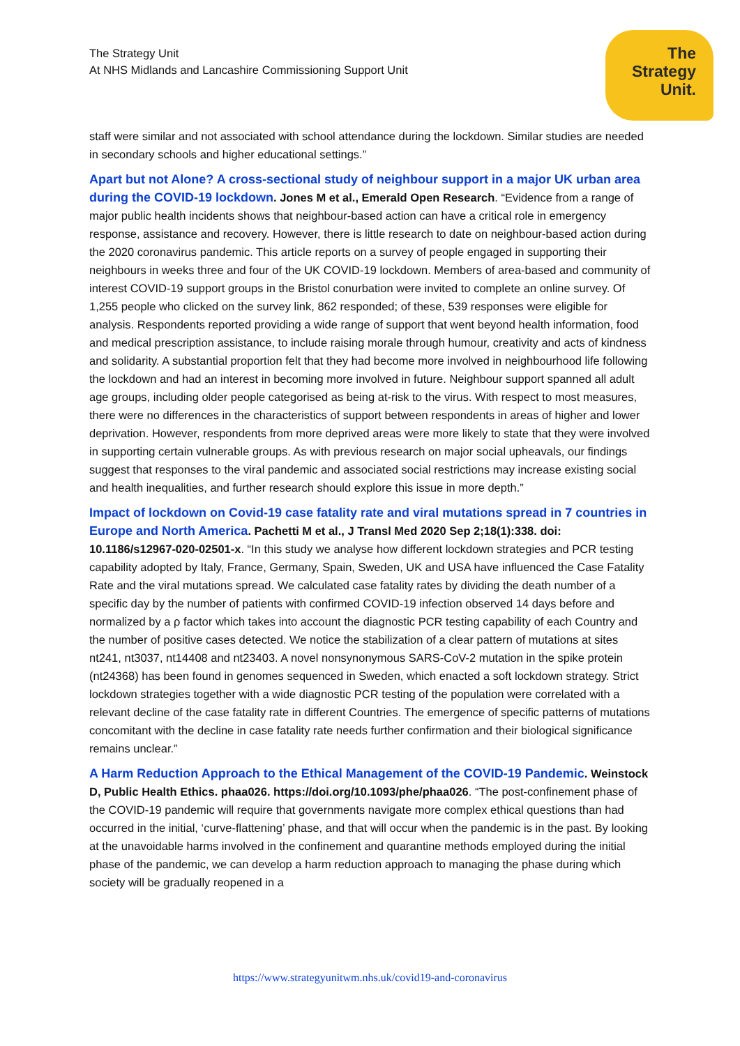The Strategy Unit
At NHS Midlands and Lancashire Commissioning Support Unit
The
Strategy
Unit.
staff were similar and not associated with school attendance during the lockdown. Similar studies are needed in secondary schools and higher educational settings.”
Apart but not Alone? A cross-sectional study of neighbour support in a major UK urban area during the COVID-19 lockdown. Jones M et al., Emerald Open Research. “Evidence from a range of major public health incidents shows that neighbour-based action can have a critical role in emergency response, assistance and recovery. However, there is little research to date on neighbour-based action during the 2020 coronavirus pandemic. This article reports on a survey of people engaged in supporting their neighbours in weeks three and four of the UK COVID-19 lockdown. Members of area-based and community of interest COVID-19 support groups in the Bristol conurbation were invited to complete an online survey. Of 1,255 people who clicked on the survey link, 862 responded; of these, 539 responses were eligible for analysis. Respondents reported providing a wide range of support that went beyond health information, food and medical prescription assistance, to include raising morale through humour, creativity and acts of kindness and solidarity. A substantial proportion felt that they had become more involved in neighbourhood life following the lockdown and had an interest in becoming more involved in future. Neighbour support spanned all adult age groups, including older people categorised as being at-risk to the virus. With respect to most measures, there were no differences in the characteristics of support between respondents in areas of higher and lower deprivation. However, respondents from more deprived areas were more likely to state that they were involved in supporting certain vulnerable groups. As with previous research on major social upheavals, our findings suggest that responses to the viral pandemic and associated social restrictions may increase existing social and health inequalities, and further research should explore this issue in more depth.”
Impact of lockdown on Covid-19 case fatality rate and viral mutations spread in 7 countries in Europe and North America. Pachetti M et al., J Transl Med 2020 Sep 2;18(1):338. doi: 10.1186/s12967-020-02501-x. “In this study we analyse how different lockdown strategies and PCR testing capability adopted by Italy, France, Germany, Spain, Sweden, UK and USA have influenced the Case Fatality Rate and the viral mutations spread. We calculated case fatality rates by dividing the death number of a specific day by the number of patients with confirmed COVID-19 infection observed 14 days before and normalized by a ρ factor which takes into account the diagnostic PCR testing capability of each Country and the number of positive cases detected. We notice the stabilization of a clear pattern of mutations at sites nt241, nt3037, nt14408 and nt23403. A novel nonsynonymous SARS-CoV-2 mutation in the spike protein (nt24368) has been found in genomes sequenced in Sweden, which enacted a soft lockdown strategy. Strict lockdown strategies together with a wide diagnostic PCR testing of the population were correlated with a relevant decline of the case fatality rate in different Countries. The emergence of specific patterns of mutations concomitant with the decline in case fatality rate needs further confirmation and their biological significance remains unclear.”
A Harm Reduction Approach to the Ethical Management of the COVID-19 Pandemic. Weinstock D, Public Health Ethics. phaa026. https://doi.org/10.1093/phe/phaa026. “The post-confinement phase of the COVID-19 pandemic will require that governments navigate more complex ethical questions than had occurred in the initial, ‘curve-flattening’ phase, and that will occur when the pandemic is in the past. By looking at the unavoidable harms involved in the confinement and quarantine methods employed during the initial phase of the pandemic, we can develop a harm reduction approach to managing the phase during which society will be gradually reopened in a
https://www.strategyunitwm.nhs.uk/covid19-and-coronavirus